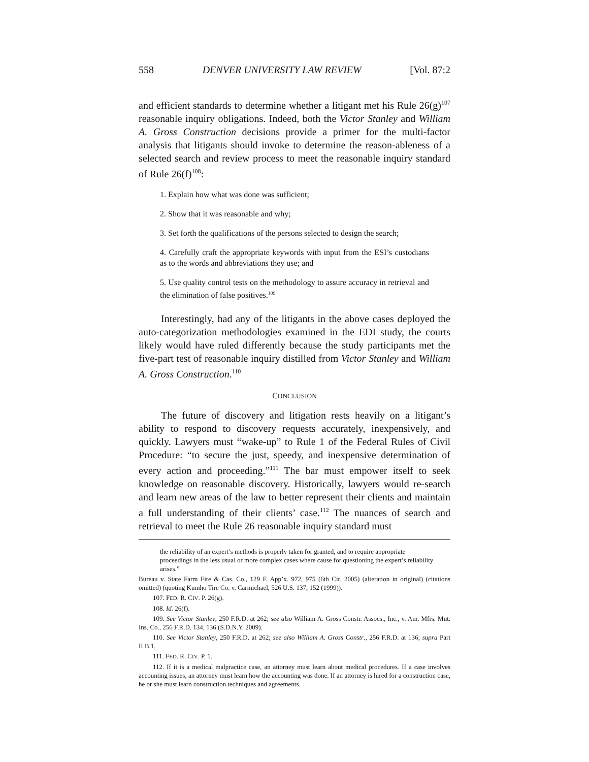558 DENVER UNIVERSITY LAW REVIEW [Vol. 87:2
and efficient standards to determine whether a litigant met his Rule 26(g)<sup>107</sup> reasonable inquiry obligations. Indeed, both the Victor Stanley and William A. Gross Construction decisions provide a primer for the multi-factor analysis that litigants should invoke to determine the reason-ableness of a selected search and review process to meet the reasonable inquiry standard of Rule 26(f)<sup>108</sup>:
1. Explain how what was done was sufficient;
2. Show that it was reasonable and why;
3. Set forth the qualifications of the persons selected to design the search;
4. Carefully craft the appropriate keywords with input from the ESI’s custodians as to the words and abbreviations they use; and
5. Use quality control tests on the methodology to assure accuracy in retrieval and the elimination of false positives.<sup>109</sup>
Interestingly, had any of the litigants in the above cases deployed the auto-categorization methodologies examined in the EDI study, the courts likely would have ruled differently because the study participants met the five-part test of reasonable inquiry distilled from Victor Stanley and William A. Gross Construction.<sup>110</sup>
CONCLUSION
The future of discovery and litigation rests heavily on a litigant’s ability to respond to discovery requests accurately, inexpensively, and quickly. Lawyers must “wake-up” to Rule 1 of the Federal Rules of Civil Procedure: “to secure the just, speedy, and inexpensive determination of every action and proceeding.”<sup>111</sup> The bar must empower itself to seek knowledge on reasonable discovery. Historically, lawyers would re-search and learn new areas of the law to better represent their clients and maintain a full understanding of their clients’ case.<sup>112</sup> The nuances of search and retrieval to meet the Rule 26 reasonable inquiry standard must
the reliability of an expert’s methods is properly taken for granted, and to require appropriate proceedings in the less usual or more complex cases where cause for questioning the expert’s reliability arises.”
Bureau v. State Farm Fire & Cas. Co., 129 F. App’x. 972, 975 (6th Cir. 2005) (alteration in original) (citations omitted) (quoting Kumho Tire Co. v. Carmichael, 526 U.S. 137, 152 (1999)).
107. FED. R. CIV. P. 26(g).
108. Id. 26(f).
109. See Victor Stanley, 250 F.R.D. at 262; see also William A. Gross Constr. Assocs., Inc., v. Am. Mfrs. Mut. Ins. Co., 256 F.R.D. 134, 136 (S.D.N.Y. 2009).
110. See Victor Stanley, 250 F.R.D. at 262; see also William A. Gross Constr., 256 F.R.D. at 136; supra Part II.B.1.
111. FED. R. CIV. P. 1.
112. If it is a medical malpractice case, an attorney must learn about medical procedures. If a case involves accounting issues, an attorney must learn how the accounting was done. If an attorney is hired for a construction case, he or she must learn construction techniques and agreements.